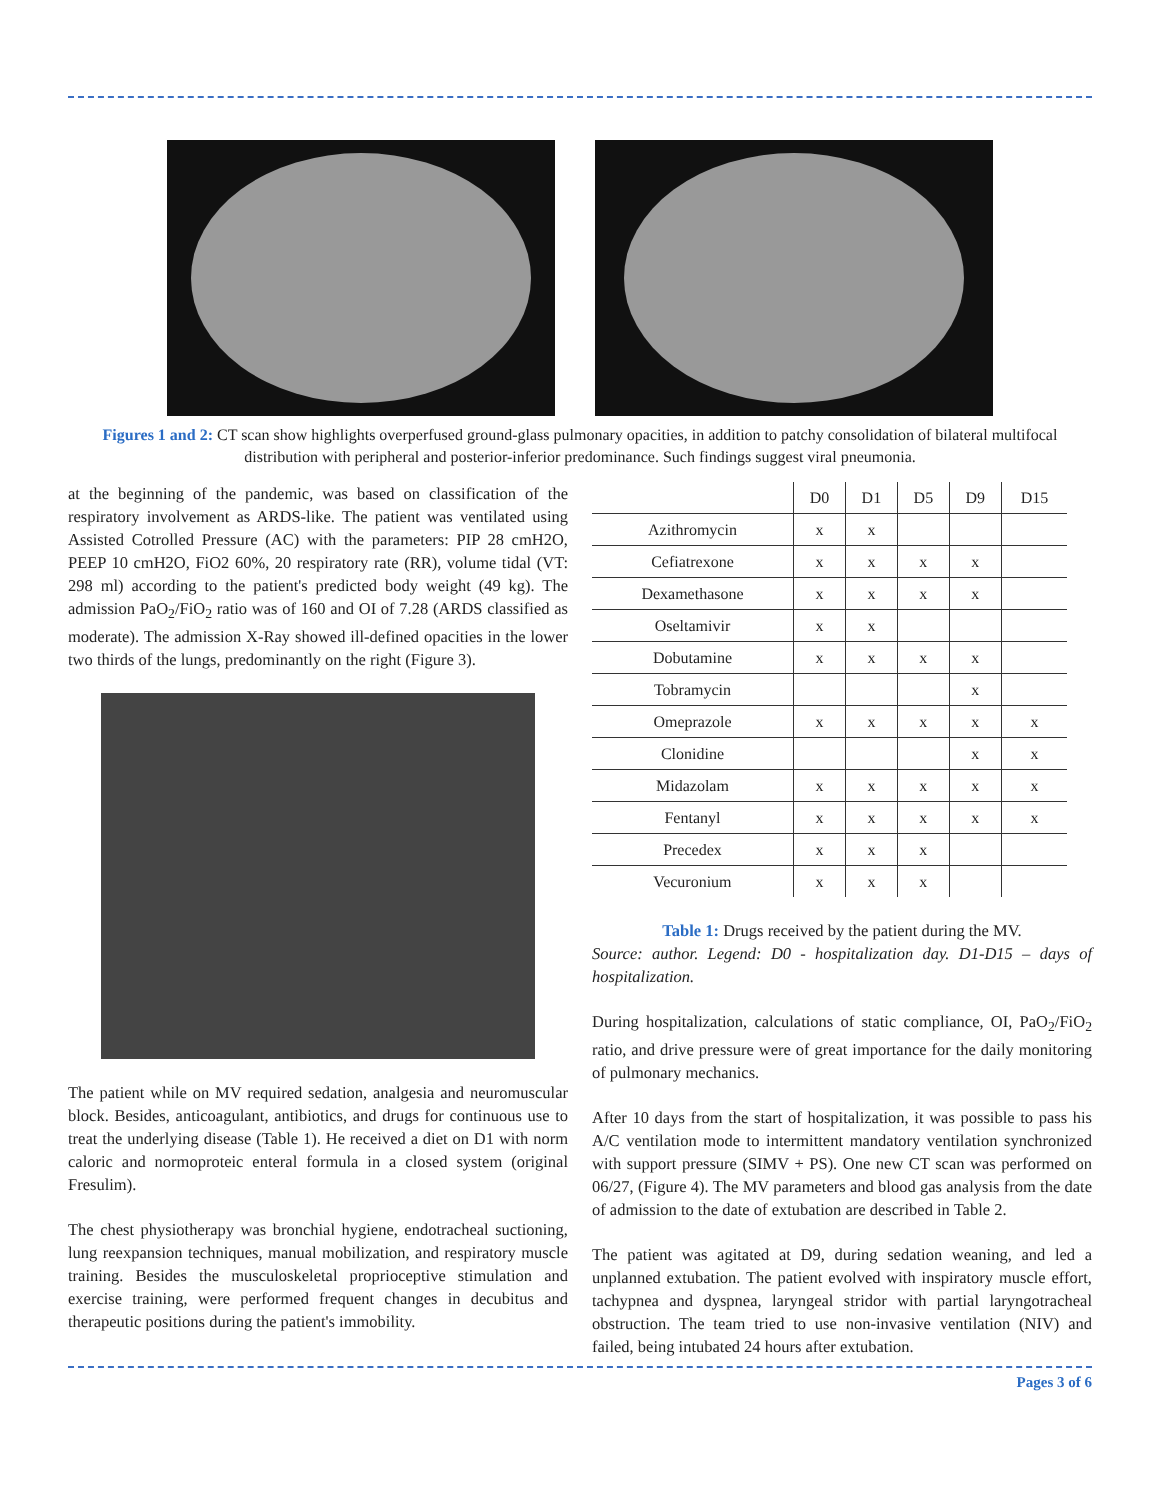Figures 1 and 2: CT scan show highlights overperfused ground-glass pulmonary opacities, in addition to patchy consolidation of bilateral multifocal distribution with peripheral and posterior-inferior predominance. Such findings suggest viral pneumonia.
at the beginning of the pandemic, was based on classification of the respiratory involvement as ARDS-like. The patient was ventilated using Assisted Cotrolled Pressure (AC) with the parameters: PIP 28 cmH2O, PEEP 10 cmH2O, FiO2 60%, 20 respiratory rate (RR), volume tidal (VT: 298 ml) according to the patient's predicted body weight (49 kg). The admission PaO<sub>2</sub>/FiO<sub>2</sub> ratio was of 160 and OI of 7.28 (ARDS classified as moderate). The admission X-Ray showed ill-defined opacities in the lower two thirds of the lungs, predominantly on the right (Figure 3).
The patient while on MV required sedation, analgesia and neuromuscular block. Besides, anticoagulant, antibiotics, and drugs for continuous use to treat the underlying disease (Table 1). He received a diet on D1 with norm caloric and normoproteic enteral formula in a closed system (original Fresulim).
The chest physiotherapy was bronchial hygiene, endotracheal suctioning, lung reexpansion techniques, manual mobilization, and respiratory muscle training. Besides the musculoskeletal proprioceptive stimulation and exercise training, were performed frequent changes in decubitus and therapeutic positions during the patient's immobility.
| | D0 | D1 | D5 | D9 | D15 |
| --- | --- | --- | --- | --- | --- |
| Azithromycin | x | x | | | |
| Cefiatrexone | x | x | x | x | |
| Dexamethasone | x | x | x | x | |
| Oseltamivir | x | x | | | |
| Dobutamine | x | x | x | x | |
| Tobramycin | | | | x | |
| Omeprazole | x | x | x | x | x |
| Clonidine | | | | x | x |
| Midazolam | x | x | x | x | x |
| Fentanyl | x | x | x | x | x |
| Precedex | x | x | x | | |
| Vecuronium | x | x | x | | |
Table 1: Drugs received by the patient during the MV.
Source: author. Legend: D0 - hospitalization day. D1-D15 – days of hospitalization.
During hospitalization, calculations of static compliance, OI, PaO<sub>2</sub>/FiO<sub>2</sub> ratio, and drive pressure were of great importance for the daily monitoring of pulmonary mechanics.
After 10 days from the start of hospitalization, it was possible to pass his A/C ventilation mode to intermittent mandatory ventilation synchronized with support pressure (SIMV + PS). One new CT scan was performed on 06/27, (Figure 4). The MV parameters and blood gas analysis from the date of admission to the date of extubation are described in Table 2.
The patient was agitated at D9, during sedation weaning, and led a unplanned extubation. The patient evolved with inspiratory muscle effort, tachypnea and dyspnea, laryngeal stridor with partial laryngotracheal obstruction. The team tried to use non-invasive ventilation (NIV) and failed, being intubated 24 hours after extubation.
Pages 3 of 6